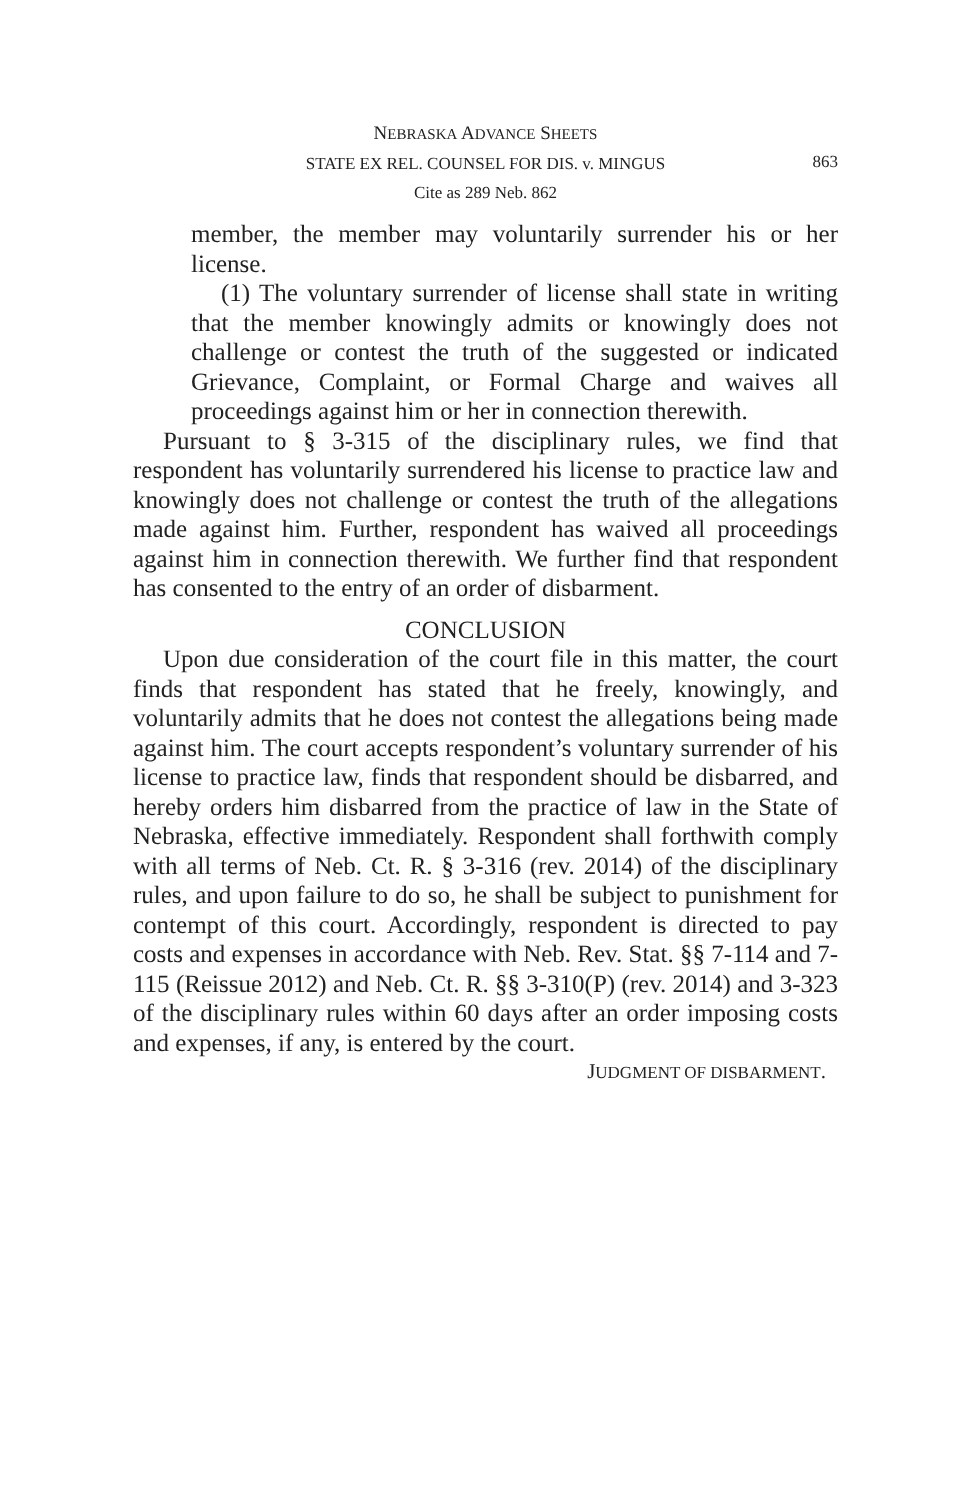NEBRASKA ADVANCE SHEETS
STATE EX REL. COUNSEL FOR DIS. v. MINGUS
863
Cite as 289 Neb. 862
member, the member may voluntarily surrender his or her license.
(1) The voluntary surrender of license shall state in writing that the member knowingly admits or knowingly does not challenge or contest the truth of the suggested or indicated Grievance, Complaint, or Formal Charge and waives all proceedings against him or her in connection therewith.
Pursuant to § 3-315 of the disciplinary rules, we find that respondent has voluntarily surrendered his license to practice law and knowingly does not challenge or contest the truth of the allegations made against him. Further, respondent has waived all proceedings against him in connection therewith. We further find that respondent has consented to the entry of an order of disbarment.
CONCLUSION
Upon due consideration of the court file in this matter, the court finds that respondent has stated that he freely, knowingly, and voluntarily admits that he does not contest the allegations being made against him. The court accepts respondent’s voluntary surrender of his license to practice law, finds that respondent should be disbarred, and hereby orders him disbarred from the practice of law in the State of Nebraska, effective immediately. Respondent shall forthwith comply with all terms of Neb. Ct. R. § 3-316 (rev. 2014) of the disciplinary rules, and upon failure to do so, he shall be subject to punishment for contempt of this court. Accordingly, respondent is directed to pay costs and expenses in accordance with Neb. Rev. Stat. §§ 7-114 and 7-115 (Reissue 2012) and Neb. Ct. R. §§ 3-310(P) (rev. 2014) and 3-323 of the disciplinary rules within 60 days after an order imposing costs and expenses, if any, is entered by the court.
JUDGMENT OF DISBARMENT.